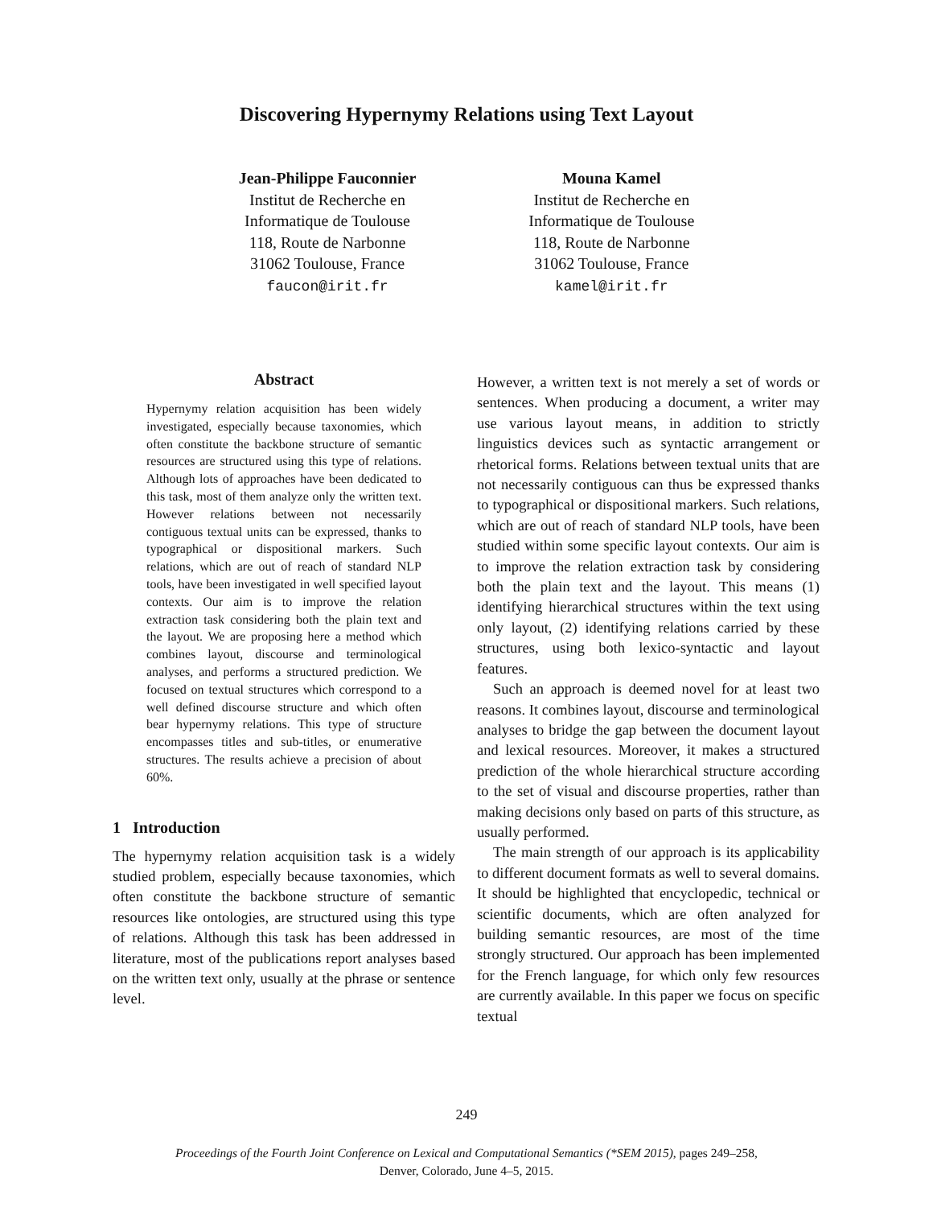Discovering Hypernymy Relations using Text Layout
Jean-Philippe Fauconnier
Institut de Recherche en
Informatique de Toulouse
118, Route de Narbonne
31062 Toulouse, France
faucon@irit.fr
Mouna Kamel
Institut de Recherche en
Informatique de Toulouse
118, Route de Narbonne
31062 Toulouse, France
kamel@irit.fr
Abstract
Hypernymy relation acquisition has been widely investigated, especially because taxonomies, which often constitute the backbone structure of semantic resources are structured using this type of relations. Although lots of approaches have been dedicated to this task, most of them analyze only the written text. However relations between not necessarily contiguous textual units can be expressed, thanks to typographical or dispositional markers. Such relations, which are out of reach of standard NLP tools, have been investigated in well specified layout contexts. Our aim is to improve the relation extraction task considering both the plain text and the layout. We are proposing here a method which combines layout, discourse and terminological analyses, and performs a structured prediction. We focused on textual structures which correspond to a well defined discourse structure and which often bear hypernymy relations. This type of structure encompasses titles and sub-titles, or enumerative structures. The results achieve a precision of about 60%.
1 Introduction
The hypernymy relation acquisition task is a widely studied problem, especially because taxonomies, which often constitute the backbone structure of semantic resources like ontologies, are structured using this type of relations. Although this task has been addressed in literature, most of the publications report analyses based on the written text only, usually at the phrase or sentence level.
However, a written text is not merely a set of words or sentences. When producing a document, a writer may use various layout means, in addition to strictly linguistics devices such as syntactic arrangement or rhetorical forms. Relations between textual units that are not necessarily contiguous can thus be expressed thanks to typographical or dispositional markers. Such relations, which are out of reach of standard NLP tools, have been studied within some specific layout contexts. Our aim is to improve the relation extraction task by considering both the plain text and the layout. This means (1) identifying hierarchical structures within the text using only layout, (2) identifying relations carried by these structures, using both lexico-syntactic and layout features.
Such an approach is deemed novel for at least two reasons. It combines layout, discourse and terminological analyses to bridge the gap between the document layout and lexical resources. Moreover, it makes a structured prediction of the whole hierarchical structure according to the set of visual and discourse properties, rather than making decisions only based on parts of this structure, as usually performed.
The main strength of our approach is its applicability to different document formats as well to several domains. It should be highlighted that encyclopedic, technical or scientific documents, which are often analyzed for building semantic resources, are most of the time strongly structured. Our approach has been implemented for the French language, for which only few resources are currently available. In this paper we focus on specific textual
249
Proceedings of the Fourth Joint Conference on Lexical and Computational Semantics (*SEM 2015), pages 249–258,
Denver, Colorado, June 4–5, 2015.